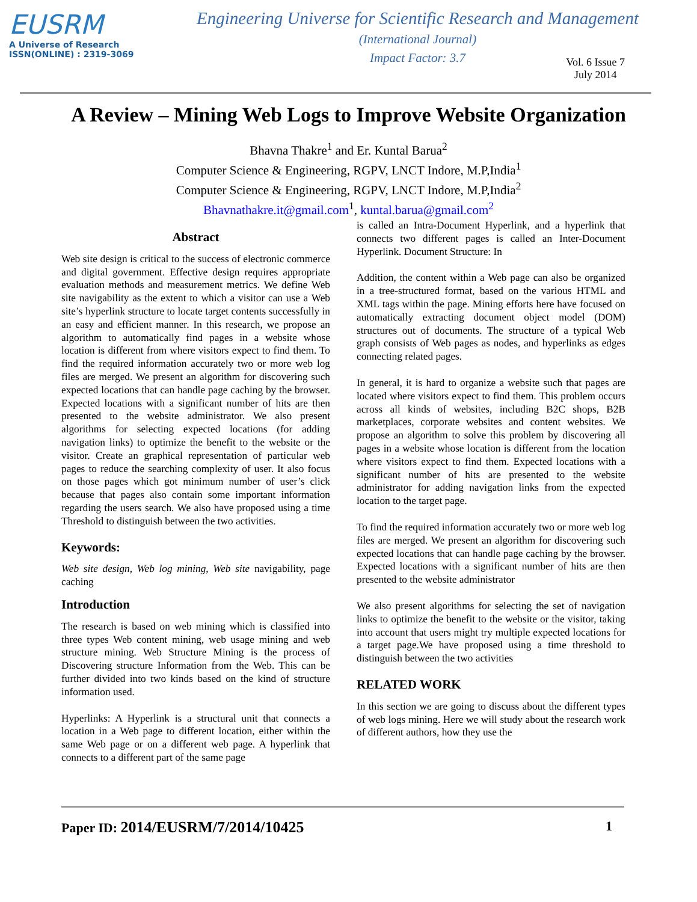EUSRM
A Universe of Research
ISSN(ONLINE) : 2319-3069
Engineering Universe for Scientific Research and Management
(International Journal)
Impact Factor: 3.7
Vol. 6 Issue 7
July 2014
A Review – Mining Web Logs to Improve Website Organization
Bhavna Thakre<sup>1</sup> and Er. Kuntal Barua<sup>2</sup>
Computer Science & Engineering, RGPV, LNCT Indore, M.P,India<sup>1</sup>
Computer Science & Engineering, RGPV, LNCT Indore, M.P,India<sup>2</sup>
Bhavnathakre.it@gmail.com<sup>1</sup>, kuntal.barua@gmail.com<sup>2</sup>
Abstract
Web site design is critical to the success of electronic commerce and digital government. Effective design requires appropriate evaluation methods and measurement metrics. We define Web site navigability as the extent to which a visitor can use a Web site’s hyperlink structure to locate target contents successfully in an easy and efficient manner. In this research, we propose an algorithm to automatically find pages in a website whose location is different from where visitors expect to find them. To find the required information accurately two or more web log files are merged. We present an algorithm for discovering such expected locations that can handle page caching by the browser. Expected locations with a significant number of hits are then presented to the website administrator. We also present algorithms for selecting expected locations (for adding navigation links) to optimize the benefit to the website or the visitor. Create an graphical representation of particular web pages to reduce the searching complexity of user. It also focus on those pages which got minimum number of user’s click because that pages also contain some important information regarding the users search. We also have proposed using a time Threshold to distinguish between the two activities.
Keywords:
Web site design, Web log mining, Web site navigability, page caching
Introduction
The research is based on web mining which is classified into three types Web content mining, web usage mining and web structure mining. Web Structure Mining is the process of Discovering structure Information from the Web. This can be further divided into two kinds based on the kind of structure information used.
Hyperlinks: A Hyperlink is a structural unit that connects a location in a Web page to different location, either within the same Web page or on a different web page. A hyperlink that connects to a different part of the same page
is called an Intra-Document Hyperlink, and a hyperlink that connects two different pages is called an Inter-Document Hyperlink. Document Structure: In
Addition, the content within a Web page can also be organized in a tree-structured format, based on the various HTML and XML tags within the page. Mining efforts here have focused on automatically extracting document object model (DOM) structures out of documents. The structure of a typical Web graph consists of Web pages as nodes, and hyperlinks as edges connecting related pages.
In general, it is hard to organize a website such that pages are located where visitors expect to find them. This problem occurs across all kinds of websites, including B2C shops, B2B marketplaces, corporate websites and content websites. We propose an algorithm to solve this problem by discovering all pages in a website whose location is different from the location where visitors expect to find them. Expected locations with a significant number of hits are presented to the website administrator for adding navigation links from the expected location to the target page.
To find the required information accurately two or more web log files are merged. We present an algorithm for discovering such expected locations that can handle page caching by the browser. Expected locations with a significant number of hits are then presented to the website administrator
We also present algorithms for selecting the set of navigation links to optimize the benefit to the website or the visitor, taking into account that users might try multiple expected locations for a target page.We have proposed using a time threshold to distinguish between the two activities
RELATED WORK
In this section we are going to discuss about the different types of web logs mining. Here we will study about the research work of different authors, how they use the
Paper ID: 2014/EUSRM/7/2014/10425 1